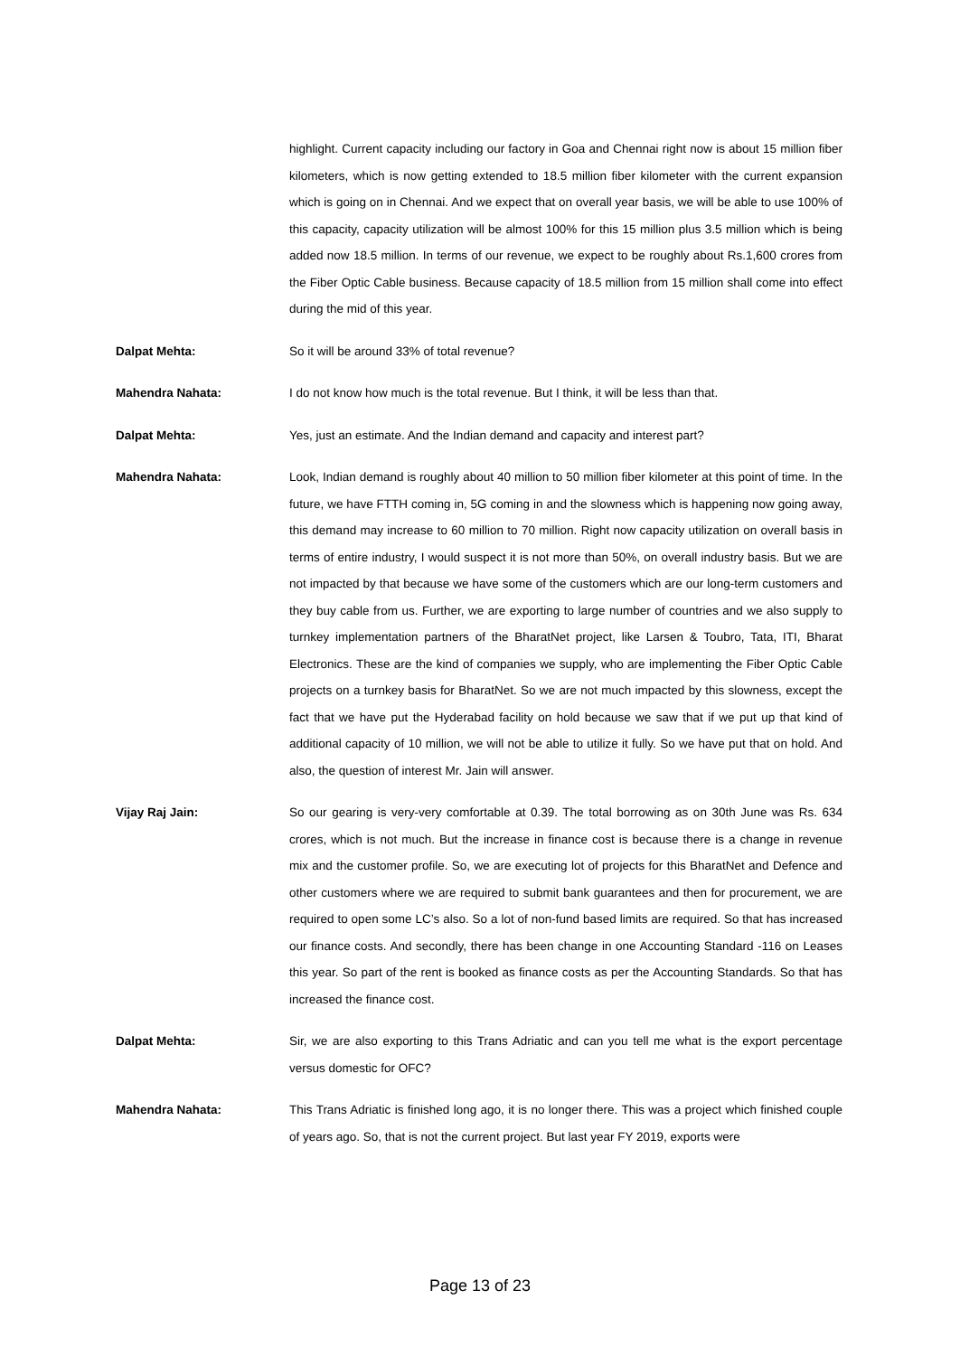highlight. Current capacity including our factory in Goa and Chennai right now is about 15 million fiber kilometers, which is now getting extended to 18.5 million fiber kilometer with the current expansion which is going on in Chennai. And we expect that on overall year basis, we will be able to use 100% of this capacity, capacity utilization will be almost 100% for this 15 million plus 3.5 million which is being added now 18.5 million. In terms of our revenue, we expect to be roughly about Rs.1,600 crores from the Fiber Optic Cable business. Because capacity of 18.5 million from 15 million shall come into effect during the mid of this year.
Dalpat Mehta:
So it will be around 33% of total revenue?
Mahendra Nahata:
I do not know how much is the total revenue. But I think, it will be less than that.
Dalpat Mehta:
Yes, just an estimate. And the Indian demand and capacity and interest part?
Mahendra Nahata:
Look, Indian demand is roughly about 40 million to 50 million fiber kilometer at this point of time. In the future, we have FTTH coming in, 5G coming in and the slowness which is happening now going away, this demand may increase to 60 million to 70 million. Right now capacity utilization on overall basis in terms of entire industry, I would suspect it is not more than 50%, on overall industry basis. But we are not impacted by that because we have some of the customers which are our long-term customers and they buy cable from us. Further, we are exporting to large number of countries and we also supply to turnkey implementation partners of the BharatNet project, like Larsen & Toubro, Tata, ITI, Bharat Electronics. These are the kind of companies we supply, who are implementing the Fiber Optic Cable projects on a turnkey basis for BharatNet. So we are not much impacted by this slowness, except the fact that we have put the Hyderabad facility on hold because we saw that if we put up that kind of additional capacity of 10 million, we will not be able to utilize it fully. So we have put that on hold. And also, the question of interest Mr. Jain will answer.
Vijay Raj Jain:
So our gearing is very-very comfortable at 0.39. The total borrowing as on 30th June was Rs. 634 crores, which is not much. But the increase in finance cost is because there is a change in revenue mix and the customer profile. So, we are executing lot of projects for this BharatNet and Defence and other customers where we are required to submit bank guarantees and then for procurement, we are required to open some LC’s also. So a lot of non-fund based limits are required. So that has increased our finance costs. And secondly, there has been change in one Accounting Standard -116 on Leases this year. So part of the rent is booked as finance costs as per the Accounting Standards. So that has increased the finance cost.
Dalpat Mehta:
Sir, we are also exporting to this Trans Adriatic and can you tell me what is the export percentage versus domestic for OFC?
Mahendra Nahata:
This Trans Adriatic is finished long ago, it is no longer there. This was a project which finished couple of years ago. So, that is not the current project. But last year FY 2019, exports were
Page 13 of 23